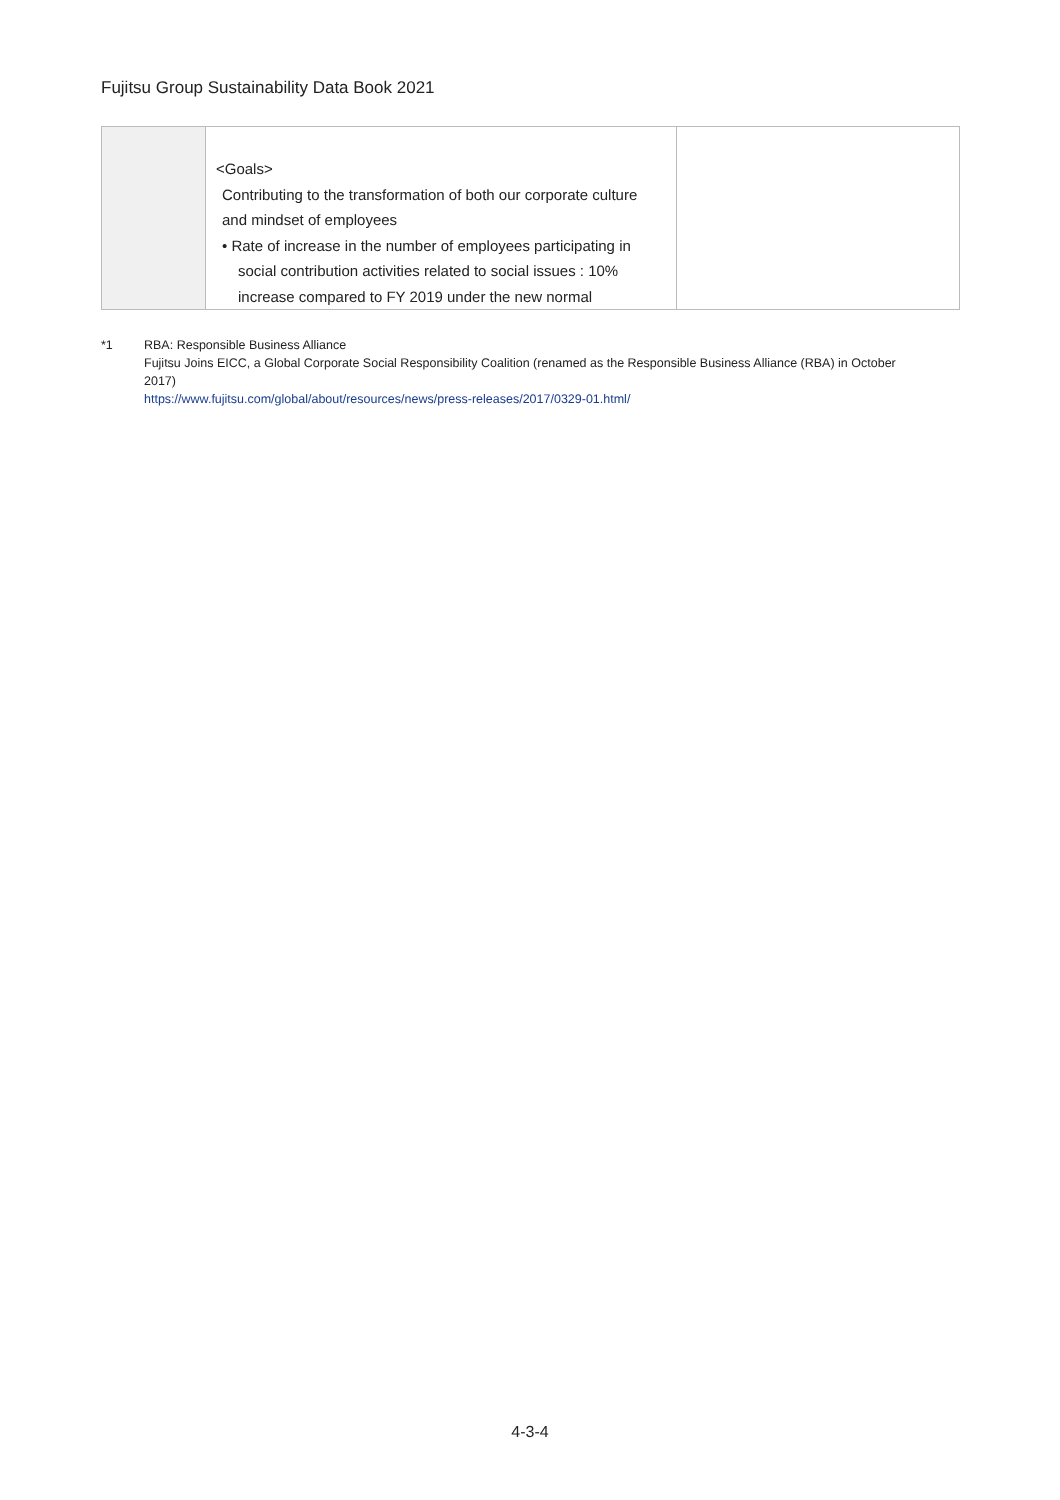Fujitsu Group Sustainability Data Book 2021
| | <Goals> Contributing to the transformation of both our corporate culture and mindset of employees • Rate of increase in the number of employees participating in social contribution activities related to social issues : 10% increase compared to FY 2019 under the new normal | |
*1 RBA: Responsible Business Alliance
Fujitsu Joins EICC, a Global Corporate Social Responsibility Coalition (renamed as the Responsible Business Alliance (RBA) in October 2017)
https://www.fujitsu.com/global/about/resources/news/press-releases/2017/0329-01.html/
4-3-4